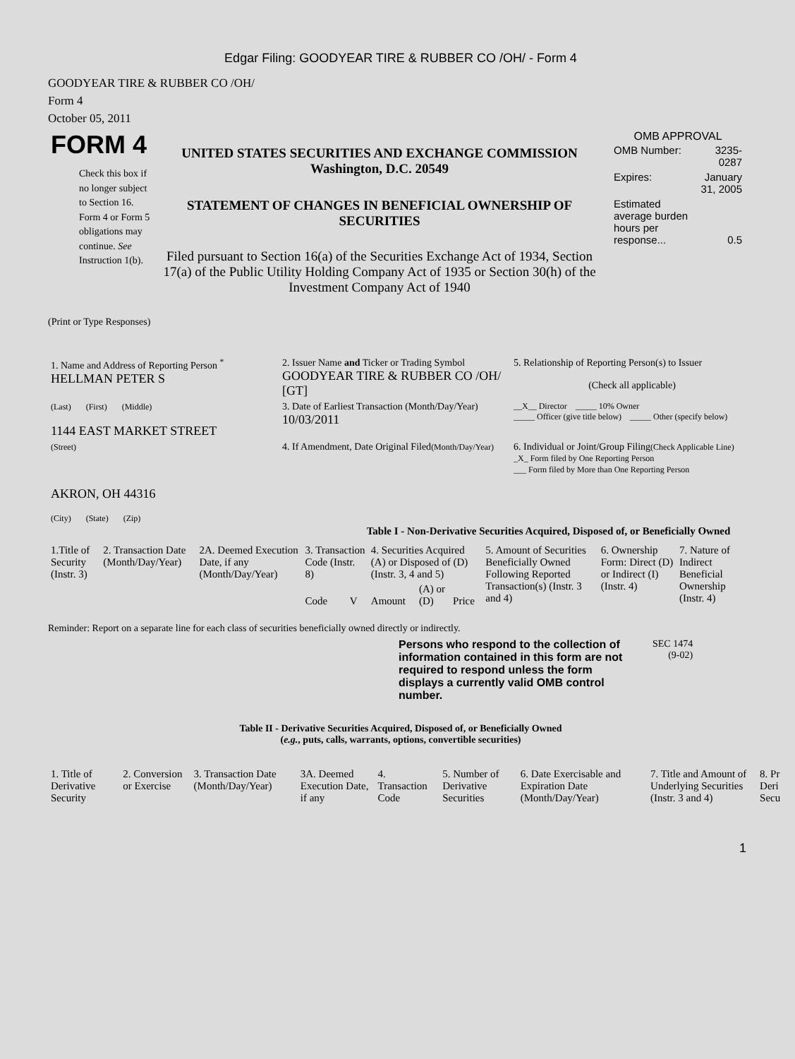Edgar Filing: GOODYEAR TIRE & RUBBER CO /OH/ - Form 4
GOODYEAR TIRE & RUBBER CO /OH/
Form 4
October 05, 2011
FORM 4
Check this box if no longer subject to Section 16. Form 4 or Form 5 obligations may continue. See Instruction 1(b).
UNITED STATES SECURITIES AND EXCHANGE COMMISSION
Washington, D.C. 20549
STATEMENT OF CHANGES IN BENEFICIAL OWNERSHIP OF SECURITIES
Filed pursuant to Section 16(a) of the Securities Exchange Act of 1934, Section 17(a) of the Public Utility Holding Company Act of 1935 or Section 30(h) of the Investment Company Act of 1940
OMB APPROVAL
| OMB Number: | 3235-0287 |
| Expires: | January 31, 2005 |
| Estimated average burden hours per response... | 0.5 |
(Print or Type Responses)
| 1. Name and Address of Reporting Person <sup>*</sup> HELLMAN PETER S | 2. Issuer Name and Ticker or Trading Symbol GOODYEAR TIRE & RUBBER CO /OH/ [GT] | 5. Relationship of Reporting Person(s) to Issuer (Check all applicable) |
| (Last) (First) (Middle) 1144 EAST MARKET STREET | 3. Date of Earliest Transaction (Month/Day/Year) 10/03/2011 | __X__ Director _____ 10% Owner _____ Officer (give title below) _____ Other (specify below) |
| (Street) AKRON, OH 44316 (City) (State) (Zip) | 4. If Amendment, Date Original Filed (Month/Day/Year) | 6. Individual or Joint/Group Filing (Check Applicable Line) _X_ Form filed by One Reporting Person ___ Form filed by More than One Reporting Person |
Table I - Non-Derivative Securities Acquired, Disposed of, or Beneficially Owned
| 1.Title of Security (Instr. 3) | 2. Transaction Date (Month/Day/Year) | 2A. Deemed Execution Date, if any (Month/Day/Year) | 3. Transaction Code (Instr. 8) | | 4. Securities Acquired (A) or Disposed of (D) (Instr. 3, 4 and 5) | | | 5. Amount of Securities Beneficially Owned Following Reported Transaction(s) (Instr. 3 and 4) | 6. Ownership Form: Direct (D) or Indirect (I) (Instr. 4) | 7. Nature of Indirect Beneficial Ownership (Instr. 4) |
| | | | Code | V | Amount | (A) or (D) | Price | | | |
Reminder: Report on a separate line for each class of securities beneficially owned directly or indirectly.
Persons who respond to the collection of information contained in this form are not required to respond unless the form displays a currently valid OMB control number.
SEC 1474
(9-02)
Table II - Derivative Securities Acquired, Disposed of, or Beneficially Owned
(e.g., puts, calls, warrants, options, convertible securities)
| 1. Title of Derivative Security | 2. Conversion or Exercise | 3. Transaction Date (Month/Day/Year) | 3A. Deemed Execution Date, if any | 4. Transaction Code | 5. Number of Derivative Securities | 6. Date Exercisable and Expiration Date (Month/Day/Year) | 7. Title and Amount of Underlying Securities (Instr. 3 and 4) | 8. Pr Deri Secu |
1